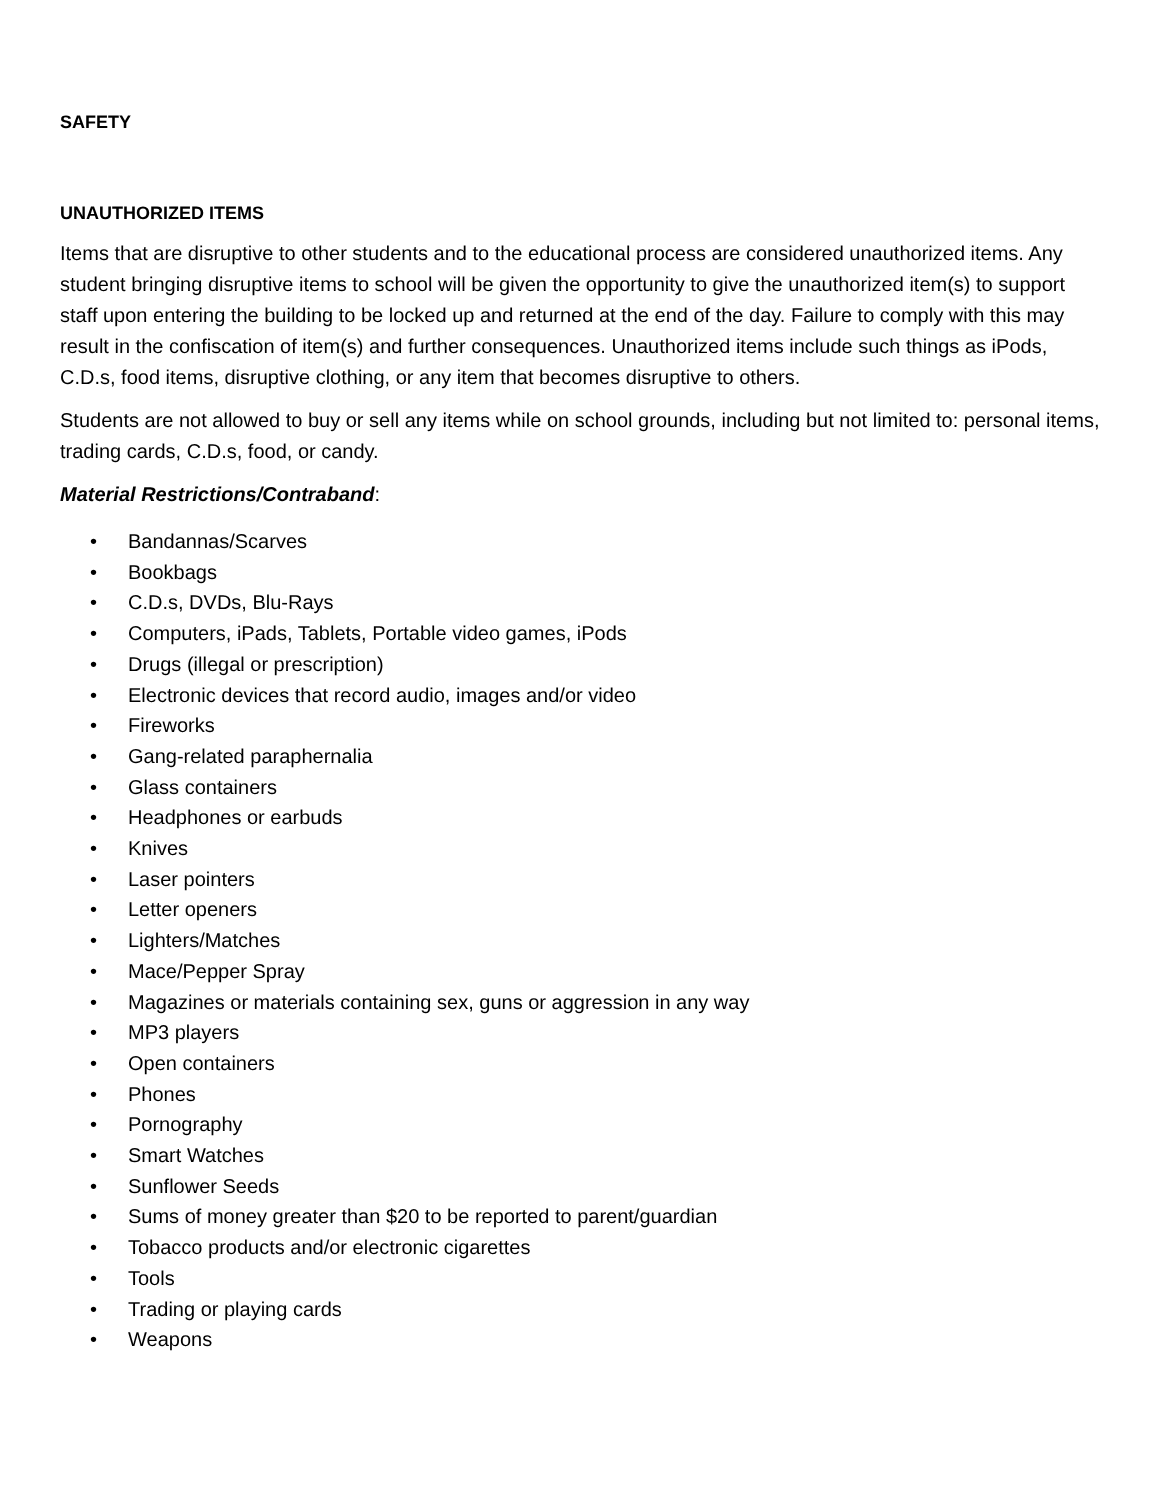SAFETY
UNAUTHORIZED ITEMS
Items that are disruptive to other students and to the educational process are considered unauthorized items. Any student bringing disruptive items to school will be given the opportunity to give the unauthorized item(s) to support staff upon entering the building to be locked up and returned at the end of the day. Failure to comply with this may result in the confiscation of item(s) and further consequences. Unauthorized items include such things as iPods, C.D.s, food items, disruptive clothing, or any item that becomes disruptive to others.
Students are not allowed to buy or sell any items while on school grounds, including but not limited to: personal items, trading cards, C.D.s, food, or candy.
Material Restrictions/Contraband:
• Bandannas/Scarves
• Bookbags
• C.D.s, DVDs, Blu-Rays
• Computers, iPads, Tablets, Portable video games, iPods
• Drugs (illegal or prescription)
• Electronic devices that record audio, images and/or video
• Fireworks
• Gang-related paraphernalia
• Glass containers
• Headphones or earbuds
• Knives
• Laser pointers
• Letter openers
• Lighters/Matches
• Mace/Pepper Spray
• Magazines or materials containing sex, guns or aggression in any way
• MP3 players
• Open containers
• Phones
• Pornography
• Smart Watches
• Sunflower Seeds
• Sums of money greater than $20 to be reported to parent/guardian
• Tobacco products and/or electronic cigarettes
• Tools
• Trading or playing cards
• Weapons